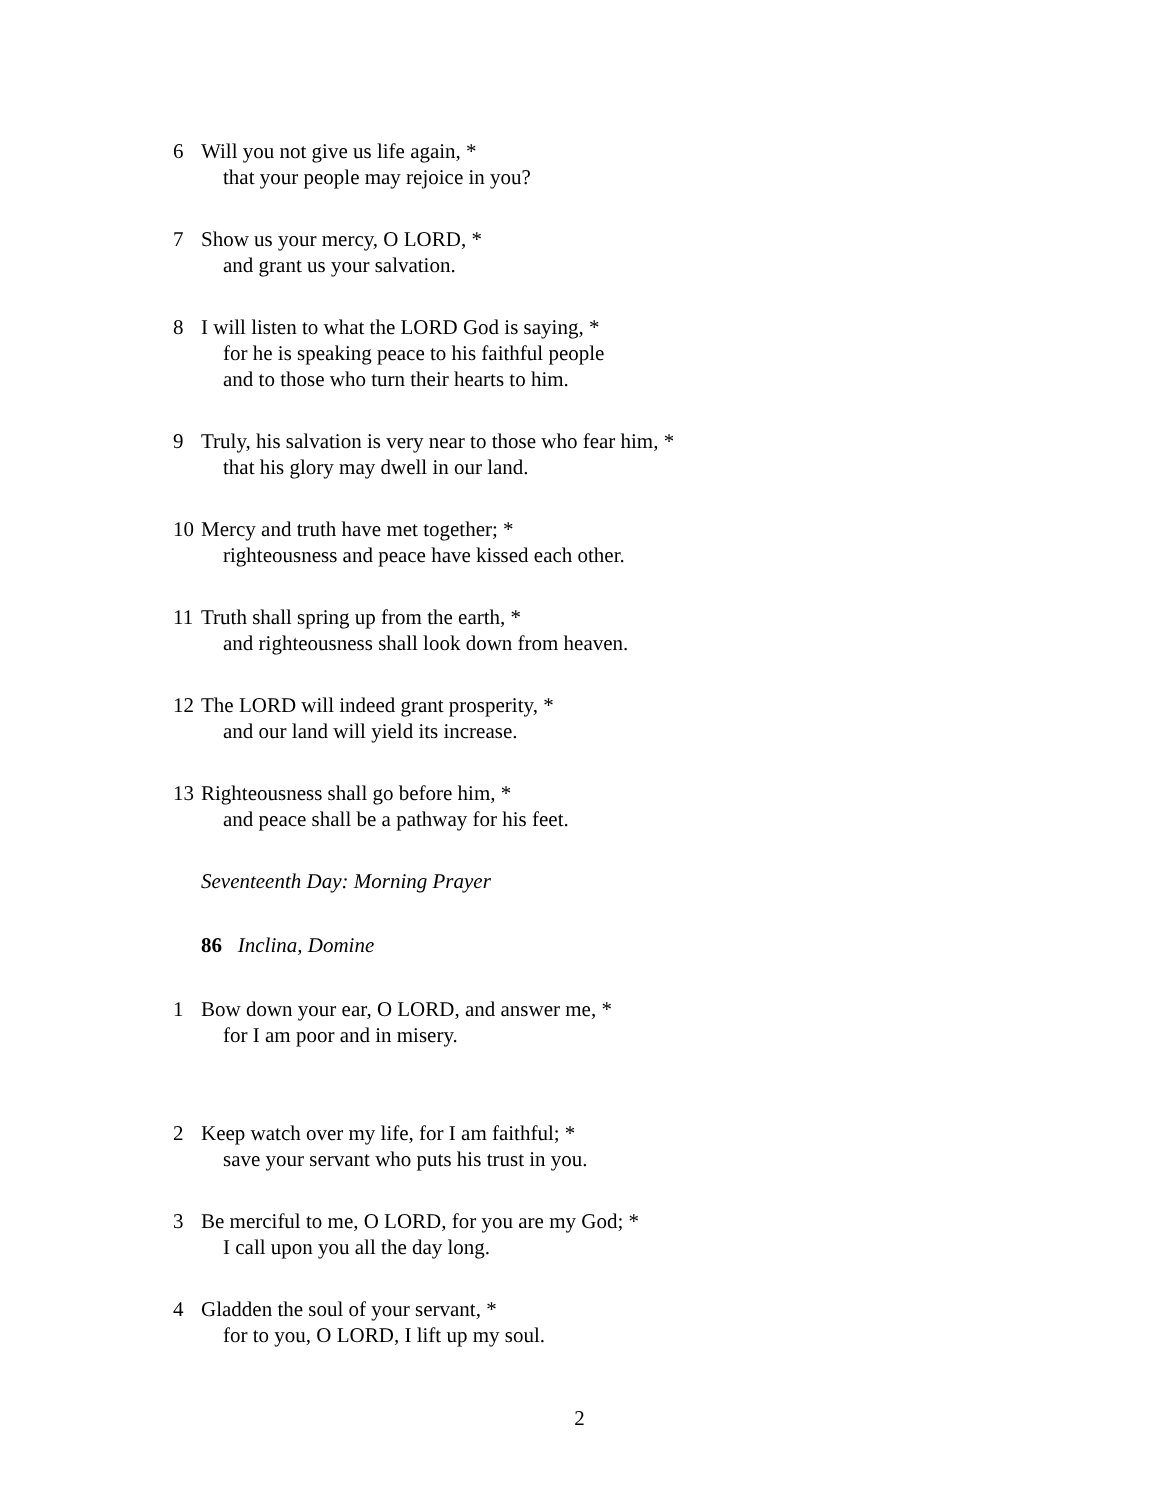6 Will you not give us life again, *
that your people may rejoice in you?
7 Show us your mercy, O LORD, *
and grant us your salvation.
8 I will listen to what the LORD God is saying, *
for he is speaking peace to his faithful people
and to those who turn their hearts to him.
9 Truly, his salvation is very near to those who fear him, *
that his glory may dwell in our land.
10 Mercy and truth have met together; *
righteousness and peace have kissed each other.
11 Truth shall spring up from the earth, *
and righteousness shall look down from heaven.
12 The LORD will indeed grant prosperity, *
and our land will yield its increase.
13 Righteousness shall go before him, *
and peace shall be a pathway for his feet.
Seventeenth Day: Morning Prayer
86 Inclina, Domine
1 Bow down your ear, O LORD, and answer me, *
for I am poor and in misery.
2 Keep watch over my life, for I am faithful; *
save your servant who puts his trust in you.
3 Be merciful to me, O LORD, for you are my God; *
I call upon you all the day long.
4 Gladden the soul of your servant, *
for to you, O LORD, I lift up my soul.
2